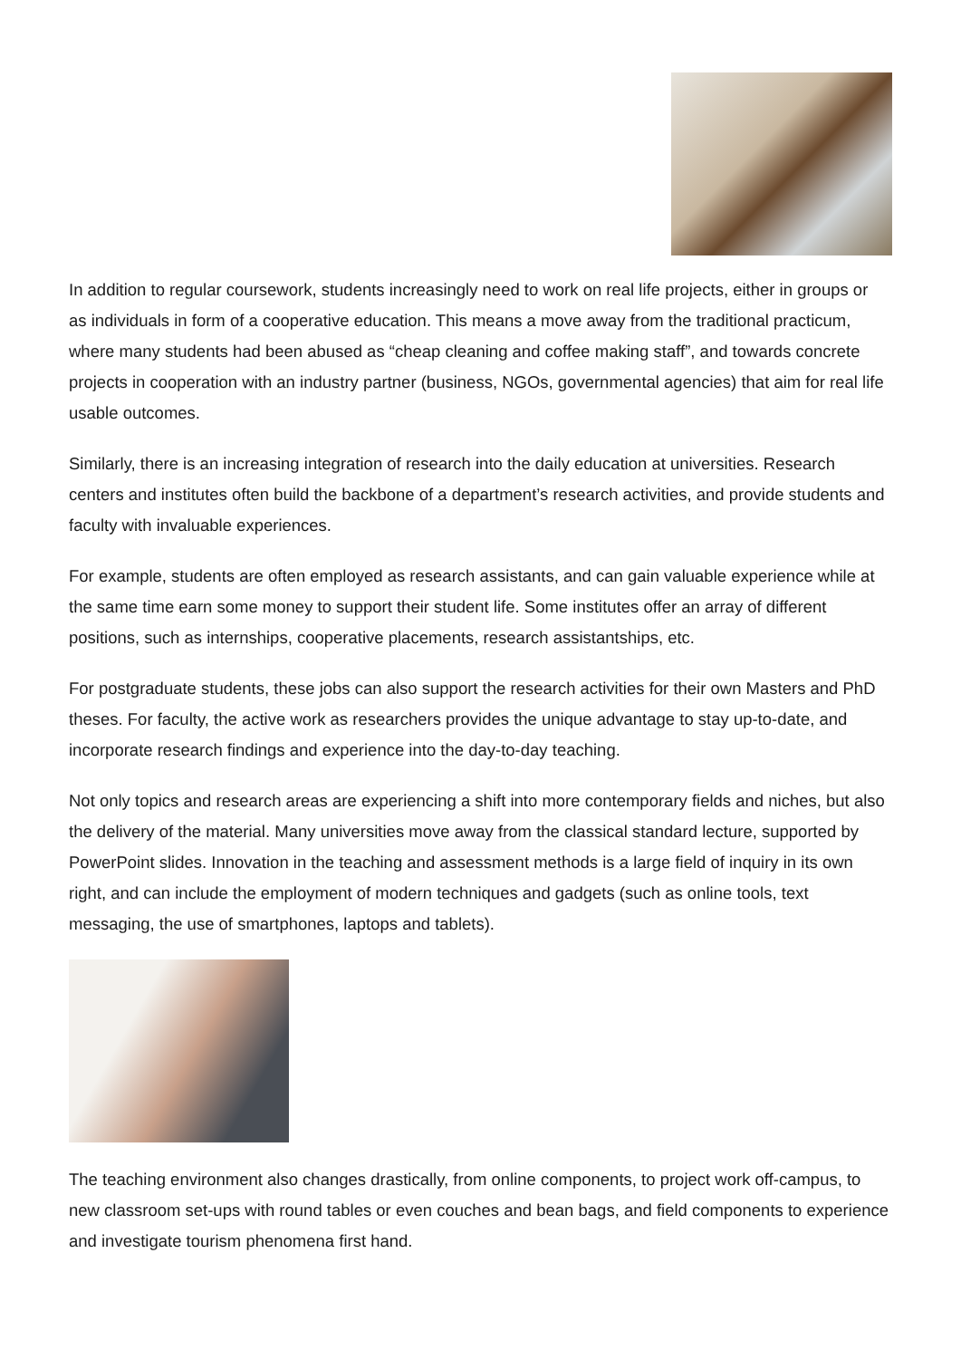In addition to regular coursework, students increasingly need to work on real life projects, either in groups or as individuals in form of a cooperative education. This means a move away from the traditional practicum, where many students had been abused as “cheap cleaning and coffee making staff”, and towards concrete projects in cooperation with an industry partner (business, NGOs, governmental agencies) that aim for real life usable outcomes.
Similarly, there is an increasing integration of research into the daily education at universities. Research centers and institutes often build the backbone of a department’s research activities, and provide students and faculty with invaluable experiences.
For example, students are often employed as research assistants, and can gain valuable experience while at the same time earn some money to support their student life. Some institutes offer an array of different positions, such as internships, cooperative placements, research assistantships, etc.
For postgraduate students, these jobs can also support the research activities for their own Masters and PhD theses. For faculty, the active work as researchers provides the unique advantage to stay up-to-date, and incorporate research findings and experience into the day-to-day teaching.
Not only topics and research areas are experiencing a shift into more contemporary fields and niches, but also the delivery of the material. Many universities move away from the classical standard lecture, supported by PowerPoint slides. Innovation in the teaching and assessment methods is a large field of inquiry in its own right, and can include the employment of modern techniques and gadgets (such as online tools, text messaging, the use of smartphones, laptops and tablets).
The teaching environment also changes drastically, from online components, to project work off-campus, to new classroom set-ups with round tables or even couches and bean bags, and field components to experience and investigate tourism phenomena first hand.